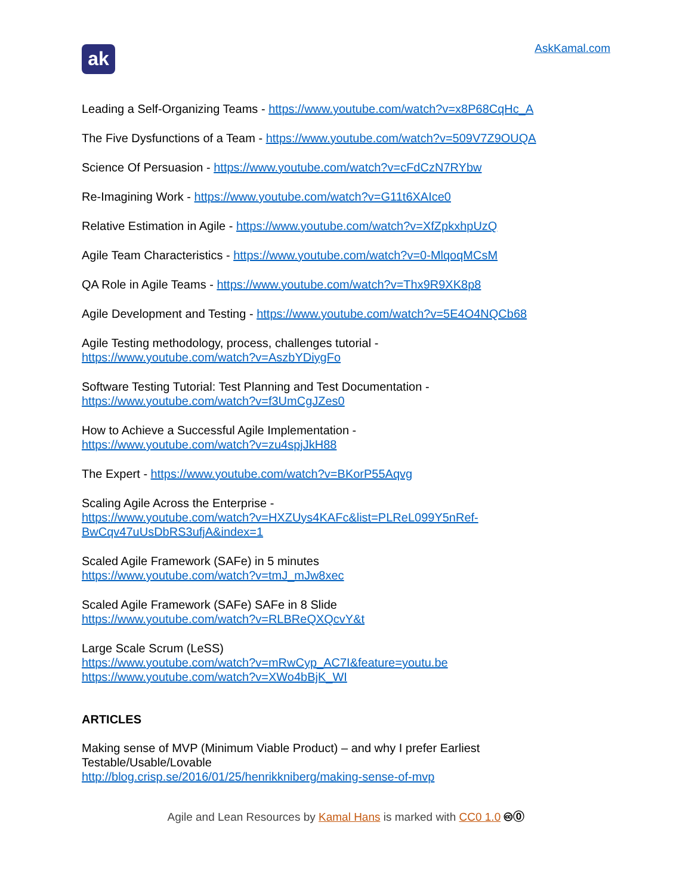ak
AskKamal.com
Leading a Self-Organizing Teams - https://www.youtube.com/watch?v=x8P68CqHc_A
The Five Dysfunctions of a Team - https://www.youtube.com/watch?v=509V7Z9OUQA
Science Of Persuasion - https://www.youtube.com/watch?v=cFdCzN7RYbw
Re-Imagining Work - https://www.youtube.com/watch?v=G11t6XAIce0
Relative Estimation in Agile - https://www.youtube.com/watch?v=XfZpkxhpUzQ
Agile Team Characteristics - https://www.youtube.com/watch?v=0-MlqoqMCsM
QA Role in Agile Teams - https://www.youtube.com/watch?v=Thx9R9XK8p8
Agile Development and Testing - https://www.youtube.com/watch?v=5E4O4NQCb68
Agile Testing methodology, process, challenges tutorial -
https://www.youtube.com/watch?v=AszbYDiygFo
Software Testing Tutorial: Test Planning and Test Documentation -
https://www.youtube.com/watch?v=f3UmCgJZes0
How to Achieve a Successful Agile Implementation -
https://www.youtube.com/watch?v=zu4spjJkH88
The Expert - https://www.youtube.com/watch?v=BKorP55Aqvg
Scaling Agile Across the Enterprise -
https://www.youtube.com/watch?v=HXZUys4KAFc&list=PLReL099Y5nRef-
BwCqv47uUsDbRS3ufjA&index=1
Scaled Agile Framework (SAFe) in 5 minutes
https://www.youtube.com/watch?v=tmJ_mJw8xec
Scaled Agile Framework (SAFe) SAFe in 8 Slide
https://www.youtube.com/watch?v=RLBReQXQcvY&t
Large Scale Scrum (LeSS)
https://www.youtube.com/watch?v=mRwCyp_AC7I&feature=youtu.be
https://www.youtube.com/watch?v=XWo4bBjK_WI
ARTICLES
Making sense of MVP (Minimum Viable Product) – and why I prefer Earliest Testable/Usable/Lovable
http://blog.crisp.se/2016/01/25/henrikkniberg/making-sense-of-mvp
Agile and Lean Resources by Kamal Hans is marked with CC0 1.0 🅭⓪